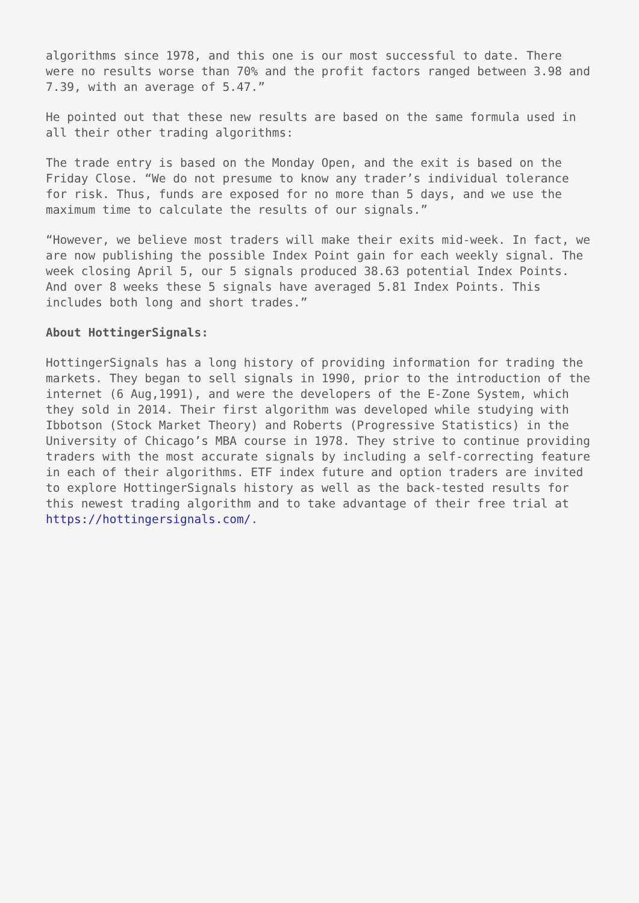algorithms since 1978, and this one is our most successful to date. There were no results worse than 70% and the profit factors ranged between 3.98 and 7.39, with an average of 5.47.”
He pointed out that these new results are based on the same formula used in all their other trading algorithms:
The trade entry is based on the Monday Open, and the exit is based on the Friday Close. “We do not presume to know any trader’s individual tolerance for risk. Thus, funds are exposed for no more than 5 days, and we use the maximum time to calculate the results of our signals.”
“However, we believe most traders will make their exits mid-week. In fact, we are now publishing the possible Index Point gain for each weekly signal. The week closing April 5, our 5 signals produced 38.63 potential Index Points. And over 8 weeks these 5 signals have averaged 5.81 Index Points. This includes both long and short trades.”
About HottingerSignals:
HottingerSignals has a long history of providing information for trading the markets. They began to sell signals in 1990, prior to the introduction of the internet (6 Aug,1991), and were the developers of the E-Zone System, which they sold in 2014. Their first algorithm was developed while studying with Ibbotson (Stock Market Theory) and Roberts (Progressive Statistics) in the University of Chicago’s MBA course in 1978. They strive to continue providing traders with the most accurate signals by including a self-correcting feature in each of their algorithms. ETF index future and option traders are invited to explore HottingerSignals history as well as the back-tested results for this newest trading algorithm and to take advantage of their free trial at https://hottingersignals.com/.